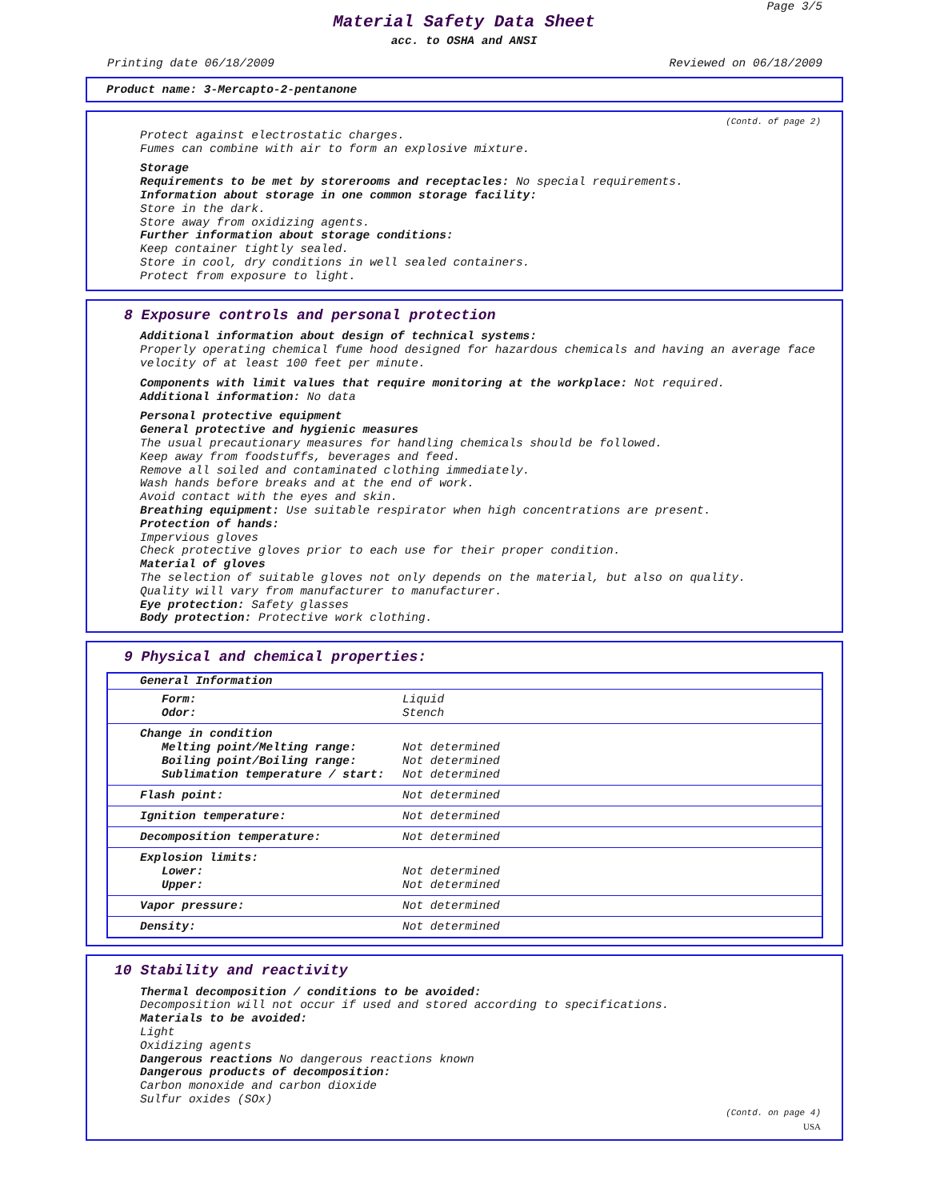Page 3/5
Material Safety Data Sheet
acc. to OSHA and ANSI
Printing date 06/18/2009 Reviewed on 06/18/2009
Product name: 3-Mercapto-2-pentanone
(Contd. of page 2)
Protect against electrostatic charges.
Fumes can combine with air to form an explosive mixture.
Storage
Requirements to be met by storerooms and receptacles: No special requirements.
Information about storage in one common storage facility:
Store in the dark.
Store away from oxidizing agents.
Further information about storage conditions:
Keep container tightly sealed.
Store in cool, dry conditions in well sealed containers.
Protect from exposure to light.
8 Exposure controls and personal protection
Additional information about design of technical systems:
Properly operating chemical fume hood designed for hazardous chemicals and having an average face velocity of at least 100 feet per minute.
Components with limit values that require monitoring at the workplace: Not required.
Additional information: No data
Personal protective equipment
General protective and hygienic measures
The usual precautionary measures for handling chemicals should be followed.
Keep away from foodstuffs, beverages and feed.
Remove all soiled and contaminated clothing immediately.
Wash hands before breaks and at the end of work.
Avoid contact with the eyes and skin.
Breathing equipment: Use suitable respirator when high concentrations are present.
Protection of hands:
Impervious gloves
Check protective gloves prior to each use for their proper condition.
Material of gloves
The selection of suitable gloves not only depends on the material, but also on quality.
Quality will vary from manufacturer to manufacturer.
Eye protection: Safety glasses
Body protection: Protective work clothing.
9 Physical and chemical properties:
| General Information | |
| Form: Odor: | Liquid Stench |
| Change in condition Melting point/Melting range: Boiling point/Boiling range: Sublimation temperature / start: | Not determined Not determined Not determined |
| Flash point: | Not determined |
| Ignition temperature: | Not determined |
| Decomposition temperature: | Not determined |
| Explosion limits: Lower: Upper: | Not determined Not determined |
| Vapor pressure: | Not determined |
| Density: | Not determined |
10 Stability and reactivity
Thermal decomposition / conditions to be avoided:
Decomposition will not occur if used and stored according to specifications.
Materials to be avoided:
Light
Oxidizing agents
Dangerous reactions No dangerous reactions known
Dangerous products of decomposition:
Carbon monoxide and carbon dioxide
Sulfur oxides (SOx)
(Contd. on page 4)
USA